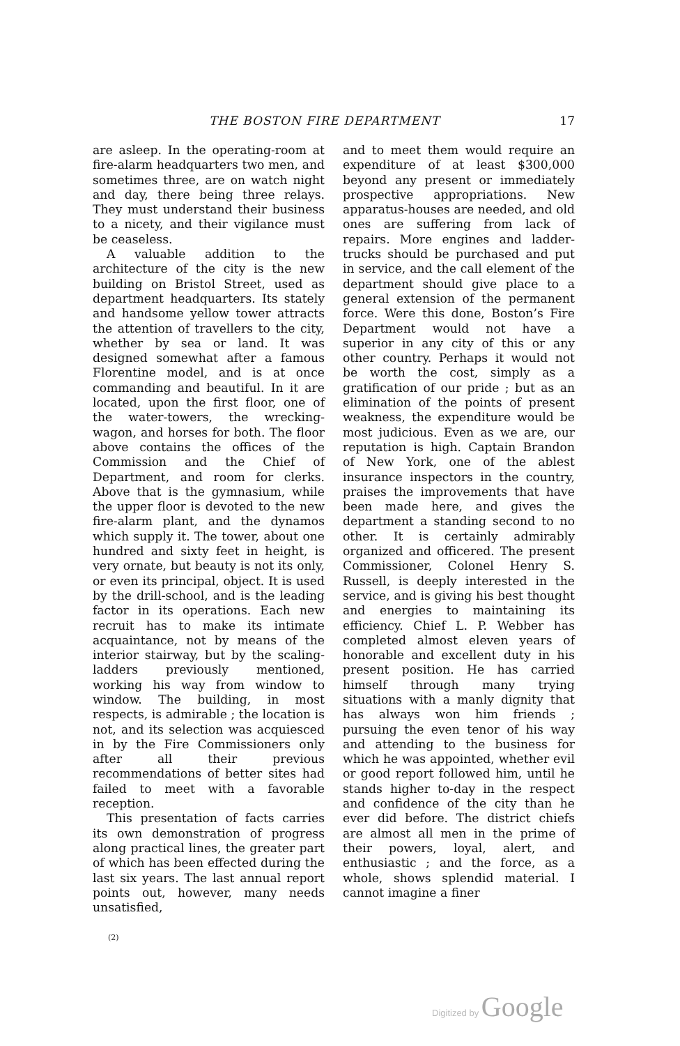THE BOSTON FIRE DEPARTMENT 17
are asleep. In the operating-room at fire-alarm headquarters two men, and sometimes three, are on watch night and day, there being three relays. They must understand their business to a nicety, and their vigilance must be ceaseless.
A valuable addition to the architecture of the city is the new building on Bristol Street, used as department headquarters. Its stately and handsome yellow tower attracts the attention of travellers to the city, whether by sea or land. It was designed somewhat after a famous Florentine model, and is at once commanding and beautiful. In it are located, upon the first floor, one of the water-towers, the wrecking-wagon, and horses for both. The floor above contains the offices of the Commission and the Chief of Department, and room for clerks. Above that is the gymnasium, while the upper floor is devoted to the new fire-alarm plant, and the dynamos which supply it. The tower, about one hundred and sixty feet in height, is very ornate, but beauty is not its only, or even its principal, object. It is used by the drill-school, and is the leading factor in its operations. Each new recruit has to make its intimate acquaintance, not by means of the interior stairway, but by the scaling-ladders previously mentioned, working his way from window to window. The building, in most respects, is admirable ; the location is not, and its selection was acquiesced in by the Fire Commissioners only after all their previous recommendations of better sites had failed to meet with a favorable reception.
This presentation of facts carries its own demonstration of progress along practical lines, the greater part of which has been effected during the last six years. The last annual report points out, however, many needs unsatisfied,
and to meet them would require an expenditure of at least $300,000 beyond any present or immediately prospective appropriations. New apparatus-houses are needed, and old ones are suffering from lack of repairs. More engines and ladder-trucks should be purchased and put in service, and the call element of the department should give place to a general extension of the permanent force. Were this done, Boston’s Fire Department would not have a superior in any city of this or any other country. Perhaps it would not be worth the cost, simply as a gratification of our pride ; but as an elimination of the points of present weakness, the expenditure would be most judicious. Even as we are, our reputation is high. Captain Brandon of New York, one of the ablest insurance inspectors in the country, praises the improvements that have been made here, and gives the department a standing second to no other. It is certainly admirably organized and officered. The present Commissioner, Colonel Henry S. Russell, is deeply interested in the service, and is giving his best thought and energies to maintaining its efficiency. Chief L. P. Webber has completed almost eleven years of honorable and excellent duty in his present position. He has carried himself through many trying situations with a manly dignity that has always won him friends ; pursuing the even tenor of his way and attending to the business for which he was appointed, whether evil or good report followed him, until he stands higher to-day in the respect and confidence of the city than he ever did before. The district chiefs are almost all men in the prime of their powers, loyal, alert, and enthusiastic ; and the force, as a whole, shows splendid material. I cannot imagine a finer
(2)
Digitized by Google